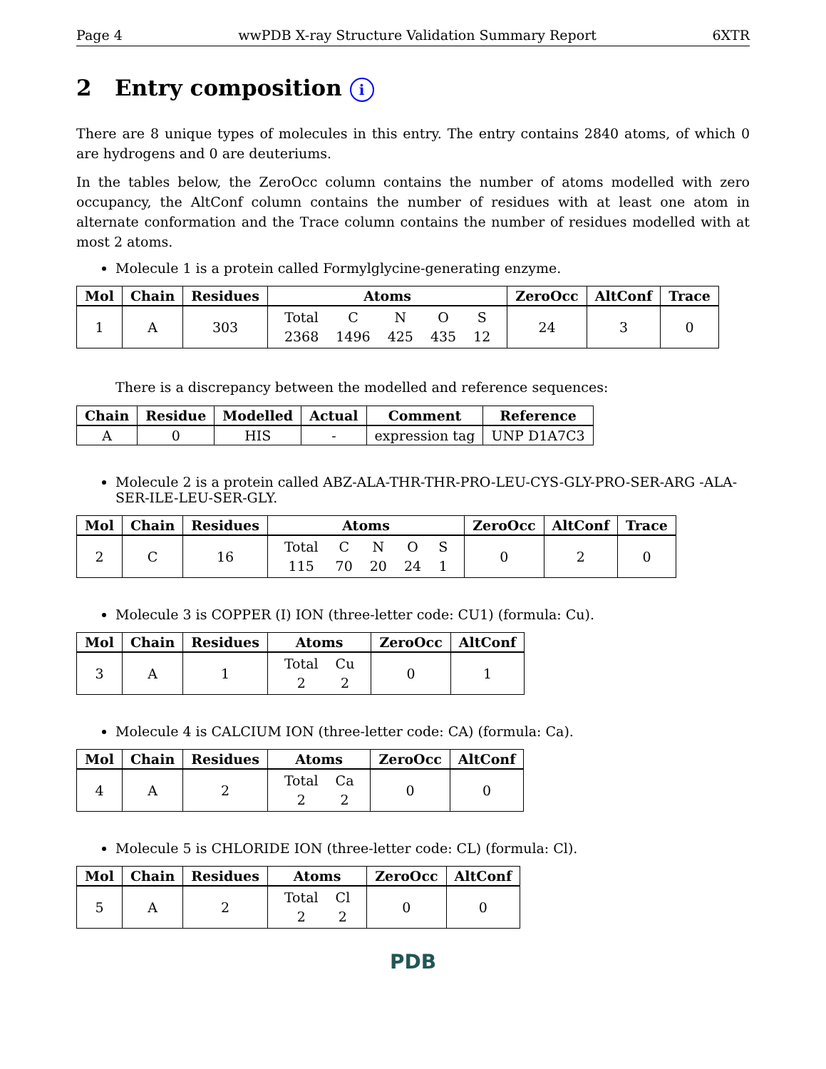Page 4 wwPDB X-ray Structure Validation Summary Report 6XTR
2 Entry composition i
There are 8 unique types of molecules in this entry. The entry contains 2840 atoms, of which 0 are hydrogens and 0 are deuteriums.
In the tables below, the ZeroOcc column contains the number of atoms modelled with zero occupancy, the AltConf column contains the number of residues with at least one atom in alternate conformation and the Trace column contains the number of residues modelled with at most 2 atoms.
Molecule 1 is a protein called Formylglycine-generating enzyme.
| Mol | Chain | Residues | Atoms | ZeroOcc | AltConf | Trace |
| --- | --- | --- | --- | --- | --- | --- |
| 1 | A | 303 | / Total / C / N / O / S / / 2368 / 1496 / 425 / 435 / 12 / | 24 | 3 | 0 |
There is a discrepancy between the modelled and reference sequences:
| Chain | Residue | Modelled | Actual | Comment | Reference |
| --- | --- | --- | --- | --- | --- |
| A | 0 | HIS | - | expression tag | UNP D1A7C3 |
Molecule 2 is a protein called ABZ-ALA-THR-THR-PRO-LEU-CYS-GLY-PRO-SER-ARG -ALA-SER-ILE-LEU-SER-GLY.
| Mol | Chain | Residues | Atoms | ZeroOcc | AltConf | Trace |
| --- | --- | --- | --- | --- | --- | --- |
| 2 | C | 16 | / Total / C / N / O / S / / 115 / 70 / 20 / 24 / 1 / | 0 | 2 | 0 |
Molecule 3 is COPPER (I) ION (three-letter code: CU1) (formula: Cu).
| Mol | Chain | Residues | Atoms | ZeroOcc | AltConf |
| --- | --- | --- | --- | --- | --- |
| 3 | A | 1 | / Total / Cu / / 2 / 2 / | 0 | 1 |
Molecule 4 is CALCIUM ION (three-letter code: CA) (formula: Ca).
| Mol | Chain | Residues | Atoms | ZeroOcc | AltConf |
| --- | --- | --- | --- | --- | --- |
| 4 | A | 2 | / Total / Ca / / 2 / 2 / | 0 | 0 |
Molecule 5 is CHLORIDE ION (three-letter code: CL) (formula: Cl).
| Mol | Chain | Residues | Atoms | ZeroOcc | AltConf |
| --- | --- | --- | --- | --- | --- |
| 5 | A | 2 | / Total / Cl / / 2 / 2 / | 0 | 0 |
PDB